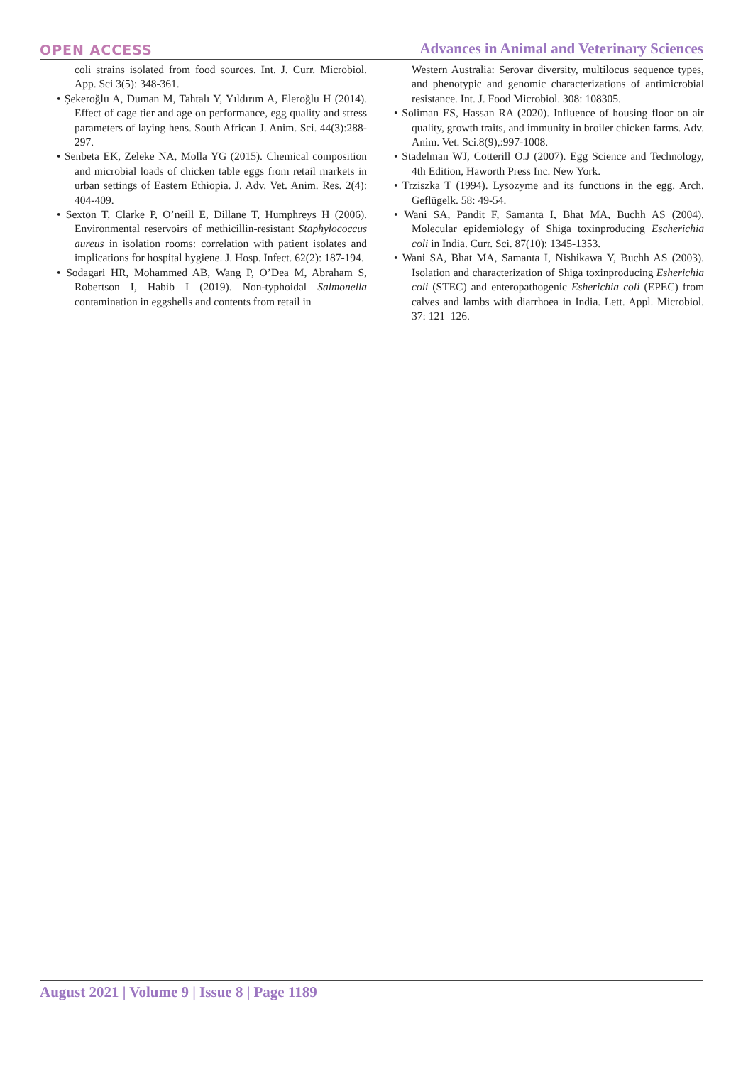OPEN ACCESS Advances in Animal and Veterinary Sciences
coli strains isolated from food sources. Int. J. Curr. Microbiol. App. Sci 3(5): 348-361.
• Şekeroğlu A, Duman M, Tahtalı Y, Yıldırım A, Eleroğlu H (2014). Effect of cage tier and age on performance, egg quality and stress parameters of laying hens. South African J. Anim. Sci. 44(3):288-297.
• Senbeta EK, Zeleke NA, Molla YG (2015). Chemical composition and microbial loads of chicken table eggs from retail markets in urban settings of Eastern Ethiopia. J. Adv. Vet. Anim. Res. 2(4): 404-409.
• Sexton T, Clarke P, O’neill E, Dillane T, Humphreys H (2006). Environmental reservoirs of methicillin-resistant Staphylococcus aureus in isolation rooms: correlation with patient isolates and implications for hospital hygiene. J. Hosp. Infect. 62(2): 187-194.
• Sodagari HR, Mohammed AB, Wang P, O’Dea M, Abraham S, Robertson I, Habib I (2019). Non-typhoidal Salmonella contamination in eggshells and contents from retail in
Western Australia: Serovar diversity, multilocus sequence types, and phenotypic and genomic characterizations of antimicrobial resistance. Int. J. Food Microbiol. 308: 108305.
• Soliman ES, Hassan RA (2020). Influence of housing floor on air quality, growth traits, and immunity in broiler chicken farms. Adv. Anim. Vet. Sci.8(9),:997-1008.
• Stadelman WJ, Cotterill O.J (2007). Egg Science and Technology, 4th Edition, Haworth Press Inc. New York.
• Trziszka T (1994). Lysozyme and its functions in the egg. Arch. Geflügelk. 58: 49-54.
• Wani SA, Pandit F, Samanta I, Bhat MA, Buchh AS (2004). Molecular epidemiology of Shiga toxinproducing Escherichia coli in India. Curr. Sci. 87(10): 1345-1353.
• Wani SA, Bhat MA, Samanta I, Nishikawa Y, Buchh AS (2003). Isolation and characterization of Shiga toxinproducing Esherichia coli (STEC) and enteropathogenic Esherichia coli (EPEC) from calves and lambs with diarrhoea in India. Lett. Appl. Microbiol. 37: 121–126.
August 2021 | Volume 9 | Issue 8 | Page 1189